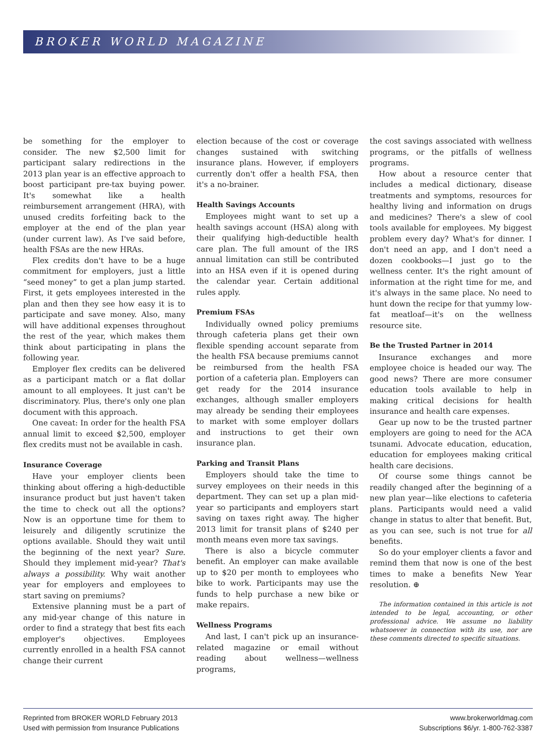BROKER WORLD MAGAZINE
be something for the employer to consider. The new $2,500 limit for participant salary redirections in the 2013 plan year is an effective approach to boost participant pre-tax buying power. It's somewhat like a health reimbursement arrangement (HRA), with unused credits forfeiting back to the employer at the end of the plan year (under current law). As I've said before, health FSAs are the new HRAs.
Flex credits don't have to be a huge commitment for employers, just a little “seed money” to get a plan jump started. First, it gets employees interested in the plan and then they see how easy it is to participate and save money. Also, many will have additional expenses throughout the rest of the year, which makes them think about participating in plans the following year.
Employer flex credits can be delivered as a participant match or a flat dollar amount to all employees. It just can't be discriminatory. Plus, there's only one plan document with this approach.
One caveat: In order for the health FSA annual limit to exceed $2,500, employer flex credits must not be available in cash.
Insurance Coverage
Have your employer clients been thinking about offering a high-deductible insurance product but just haven't taken the time to check out all the options? Now is an opportune time for them to leisurely and diligently scrutinize the options available. Should they wait until the beginning of the next year? Sure. Should they implement mid-year? That's always a possibility. Why wait another year for employers and employees to start saving on premiums?
Extensive planning must be a part of any mid-year change of this nature in order to find a strategy that best fits each employer's objectives. Employees currently enrolled in a health FSA cannot change their current
election because of the cost or coverage changes sustained with switching insurance plans. However, if employers currently don't offer a health FSA, then it's a no-brainer.
Health Savings Accounts
Employees might want to set up a health savings account (HSA) along with their qualifying high-deductible health care plan. The full amount of the IRS annual limitation can still be contributed into an HSA even if it is opened during the calendar year. Certain additional rules apply.
Premium FSAs
Individually owned policy premiums through cafeteria plans get their own flexible spending account separate from the health FSA because premiums cannot be reimbursed from the health FSA portion of a cafeteria plan. Employers can get ready for the 2014 insurance exchanges, although smaller employers may already be sending their employees to market with some employer dollars and instructions to get their own insurance plan.
Parking and Transit Plans
Employers should take the time to survey employees on their needs in this department. They can set up a plan mid-year so participants and employers start saving on taxes right away. The higher 2013 limit for transit plans of $240 per month means even more tax savings.
There is also a bicycle commuter benefit. An employer can make available up to $20 per month to employees who bike to work. Participants may use the funds to help purchase a new bike or make repairs.
Wellness Programs
And last, I can't pick up an insurance-related magazine or email without reading about wellness—wellness programs,
the cost savings associated with wellness programs, or the pitfalls of wellness programs.
How about a resource center that includes a medical dictionary, disease treatments and symptoms, resources for healthy living and information on drugs and medicines? There's a slew of cool tools available for employees. My biggest problem every day? What's for dinner. I don't need an app, and I don't need a dozen cookbooks—I just go to the wellness center. It's the right amount of information at the right time for me, and it's always in the same place. No need to hunt down the recipe for that yummy low-fat meatloaf—it's on the wellness resource site.
Be the Trusted Partner in 2014
Insurance exchanges and more employee choice is headed our way. The good news? There are more consumer education tools available to help in making critical decisions for health insurance and health care expenses.
Gear up now to be the trusted partner employers are going to need for the ACA tsunami. Advocate education, education, education for employees making critical health care decisions.
Of course some things cannot be readily changed after the beginning of a new plan year—like elections to cafeteria plans. Participants would need a valid change in status to alter that benefit. But, as you can see, such is not true for all benefits.
So do your employer clients a favor and remind them that now is one of the best times to make a benefits New Year resolution. ⊕
The information contained in this article is not intended to be legal, accounting, or other professional advice. We assume no liability whatsoever in connection with its use, nor are these comments directed to specific situations.
Reprinted from BROKER WORLD February 2013
Used with permission from Insurance Publications
www.brokerworldmag.com
Subscriptions $6/yr. 1-800-762-3387